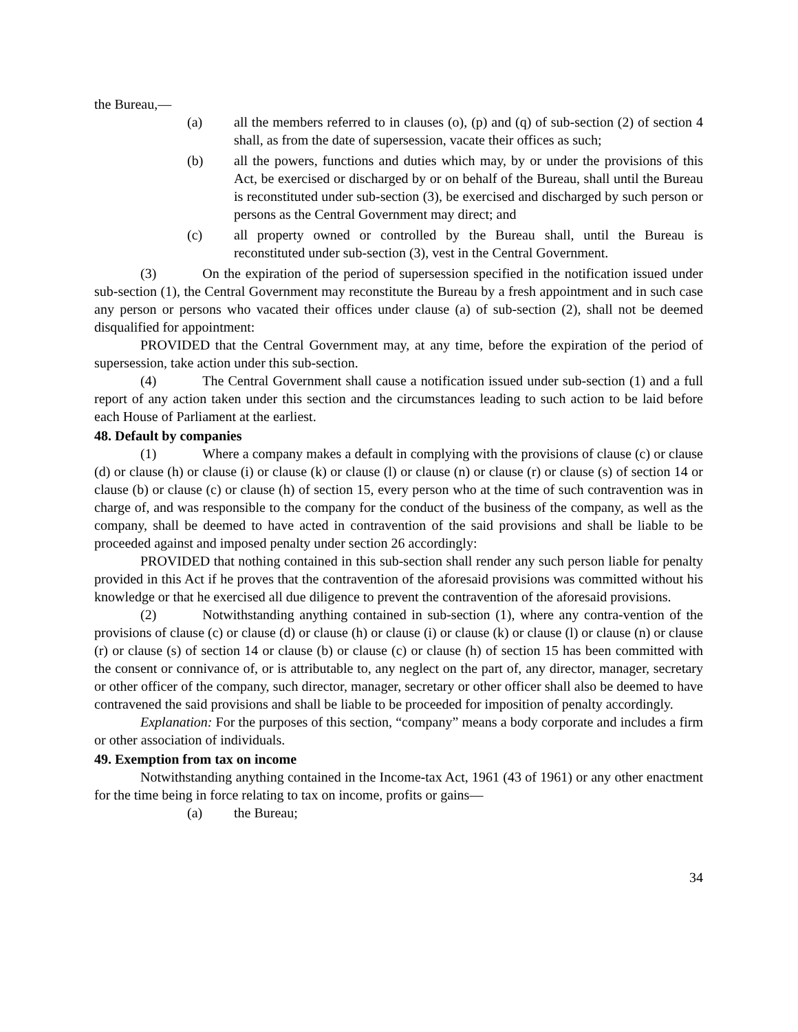the Bureau,—
(a) all the members referred to in clauses (o), (p) and (q) of sub-section (2) of section 4 shall, as from the date of supersession, vacate their offices as such;
(b) all the powers, functions and duties which may, by or under the provisions of this Act, be exercised or discharged by or on behalf of the Bureau, shall until the Bureau is reconstituted under sub-section (3), be exercised and discharged by such person or persons as the Central Government may direct; and
(c) all property owned or controlled by the Bureau shall, until the Bureau is reconstituted under sub-section (3), vest in the Central Government.
(3) On the expiration of the period of supersession specified in the notification issued under sub-section (1), the Central Government may reconstitute the Bureau by a fresh appointment and in such case any person or persons who vacated their offices under clause (a) of sub-section (2), shall not be deemed disqualified for appointment:
PROVIDED that the Central Government may, at any time, before the expiration of the period of supersession, take action under this sub-section.
(4) The Central Government shall cause a notification issued under sub-section (1) and a full report of any action taken under this section and the circumstances leading to such action to be laid before each House of Parliament at the earliest.
48. Default by companies
(1) Where a company makes a default in complying with the provisions of clause (c) or clause (d) or clause (h) or clause (i) or clause (k) or clause (l) or clause (n) or clause (r) or clause (s) of section 14 or clause (b) or clause (c) or clause (h) of section 15, every person who at the time of such contravention was in charge of, and was responsible to the company for the conduct of the business of the company, as well as the company, shall be deemed to have acted in contravention of the said provisions and shall be liable to be proceeded against and imposed penalty under section 26 accordingly:
PROVIDED that nothing contained in this sub-section shall render any such person liable for penalty provided in this Act if he proves that the contravention of the aforesaid provisions was committed without his knowledge or that he exercised all due diligence to prevent the contravention of the aforesaid provisions.
(2) Notwithstanding anything contained in sub-section (1), where any contra-vention of the provisions of clause (c) or clause (d) or clause (h) or clause (i) or clause (k) or clause (l) or clause (n) or clause (r) or clause (s) of section 14 or clause (b) or clause (c) or clause (h) of section 15 has been committed with the consent or connivance of, or is attributable to, any neglect on the part of, any director, manager, secretary or other officer of the company, such director, manager, secretary or other officer shall also be deemed to have contravened the said provisions and shall be liable to be proceeded for imposition of penalty accordingly.
Explanation: For the purposes of this section, “company” means a body corporate and includes a firm or other association of individuals.
49. Exemption from tax on income
Notwithstanding anything contained in the Income-tax Act, 1961 (43 of 1961) or any other enactment for the time being in force relating to tax on income, profits or gains—
(a) the Bureau;
34